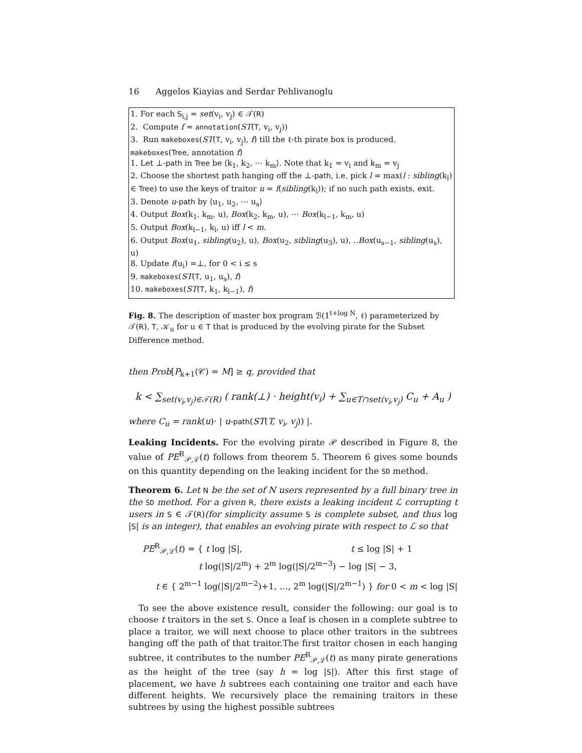16 Aggelos Kiayias and Serdar Pehlivanoglu
1. For each S<sub>i,j</sub> = set(v<sub>i</sub>, v<sub>j</sub>) ∈ 𝒯(R)
2. Compute f = annotation(ST(T, v<sub>i</sub>, v<sub>j</sub>))
3. Run makeboxes(ST(T, v<sub>i</sub>, v<sub>j</sub>), f) till the ℓ-th pirate box is produced.
makeboxes(Tree, annotation f)
1. Let ⊥-path in Tree be ⟨k<sub>1</sub>, k<sub>2</sub>, ⋯ k<sub>m</sub>⟩. Note that k<sub>1</sub> = v<sub>i</sub> and k<sub>m</sub> = v<sub>j</sub>
2. Choose the shortest path hanging off the ⊥-path, i.e. pick l = max(l : sibling(k<sub>l</sub>) ∈ Tree) to use the keys of traitor u = f(sibling(k<sub>l</sub>)); if no such path exists, exit.
3. Denote u-path by ⟨u<sub>1</sub>, u<sub>2</sub>, ⋯ u<sub>s</sub>⟩
4. Output Box(k<sub>1</sub>, k<sub>m</sub>, u), Box(k<sub>2</sub>, k<sub>m</sub>, u), ⋯ Box(k<sub>l−1</sub>, k<sub>m</sub>, u)
5. Output Box(k<sub>l−1</sub>, k<sub>l</sub>, u) iff l < m.
6. Output Box(u<sub>1</sub>, sibling(u<sub>2</sub>), u), Box(u<sub>2</sub>, sibling(u<sub>3</sub>), u), ..Box(u<sub>s−1</sub>, sibling(u<sub>s</sub>), u)
8. Update f(u<sub>i</sub>) =⊥, for 0 < i ≤ s
9. makeboxes(ST(T, u<sub>1</sub>, u<sub>s</sub>), f)
10. makeboxes(ST(T, k<sub>1</sub>, k<sub>l−1</sub>), f)
Fig. 8. The description of master box program ℬ(1<sup>t+log N</sup>, ℓ) parameterized by 𝒯(R), T, 𝒦<sub>u</sub> for u ∈ T that is produced by the evolving pirate for the Subset Difference method.
then Prob[P<sub>k+1</sub>(𝒞) = M] ≥ q, provided that
k < ∑<sub>set(v<sub>i</sub>,v<sub>j</sub>)∈𝒯(R)</sub> ( rank(⊥) · height(v<sub>i</sub>) + ∑<sub>u∈T∩set(v<sub>i</sub>,v<sub>j</sub>)</sub> C<sub>u</sub> + A<sub>u</sub> )
where C<sub>u</sub> = rank(u)· | u-path(ST(T, v<sub>i</sub>, v<sub>j</sub>)) |.
Leaking Incidents. For the evolving pirate 𝒫 described in Figure 8, the value of PE<sup>R</sup><sub>𝒫,ℒ</sub>(t) follows from theorem 5. Theorem 6 gives some bounds on this quantity depending on the leaking incident for the SD method.
Theorem 6. Let N be the set of N users represented by a full binary tree in the SD method. For a given R, there exists a leaking incident ℒ corrupting t users in S ∈ 𝒯(R)(for simplicity assume S is complete subset, and thus log |S| is an integer), that enables an evolving pirate with respect to ℒ so that
PE<sup>R</sup><sub>𝒫,ℒ</sub>(t) = { t log |S|, t ≤ log |S| + 1
t log(|S|/2<sup>m</sup>) + 2<sup>m</sup> log(|S|/2<sup>m−3</sup>) − log |S| − 3,
t ∈ { 2<sup>m−1</sup> log(|S|/2<sup>m−2</sup>)+1, …, 2<sup>m</sup> log(|S|/2<sup>m−1</sup>) } for 0 < m < log |S|
To see the above existence result, consider the following: our goal is to choose t traitors in the set S. Once a leaf is chosen in a complete subtree to place a traitor, we will next choose to place other traitors in the subtrees hanging off the path of that traitor.The first traitor chosen in each hanging subtree, it contributes to the number PE<sup>R</sup><sub>𝒫,ℒ</sub>(t) as many pirate generations as the height of the tree (say h = log |S|). After this first stage of placement, we have h subtrees each containing one traitor and each have different heights. We recursively place the remaining traitors in these subtrees by using the highest possible subtrees